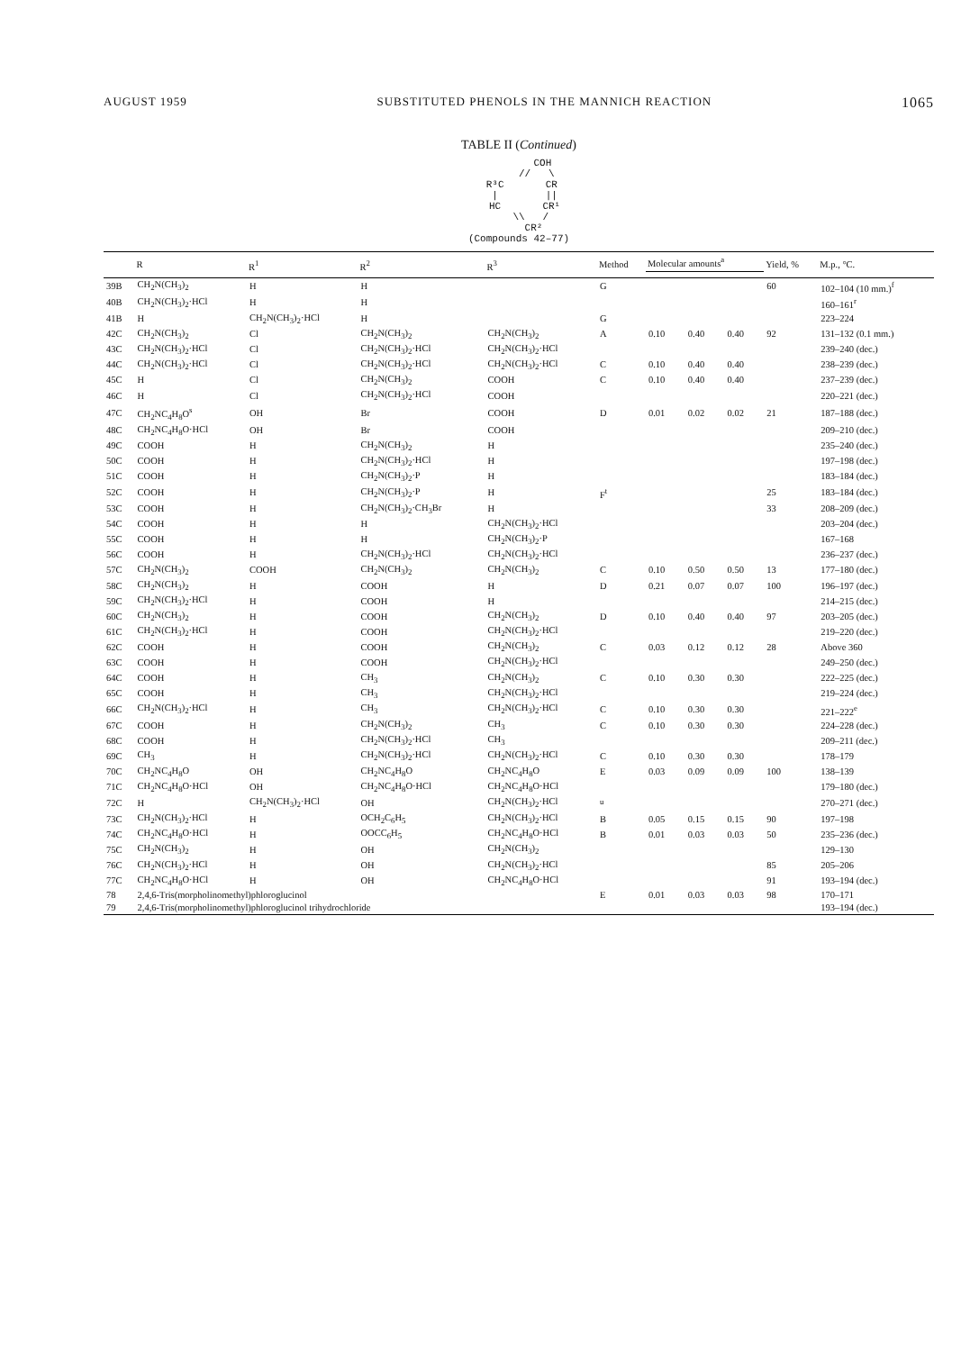AUGUST 1959 SUBSTITUTED PHENOLS IN THE MANNICH REACTION 1065
TABLE II (Continued)
COH // \ R³C CR | || HC CR¹ \\ / CR² (Compounds 42–77)
| | R | R<sup>1</sup> | R<sup>2</sup> | R<sup>3</sup> | Method | Molecular amounts<sup>a</sup> | | | Yield, % | M.p., °C. |
| --- | --- | --- | --- | --- | --- | --- | --- | --- | --- | --- |
| 39B | CH<sub>2</sub>N(CH<sub>3</sub>)<sub>2</sub> | H | H | | G | | | | 60 | 102–104 (10 mm.)<sup>f</sup> |
| 40B | CH<sub>2</sub>N(CH<sub>3</sub>)<sub>2</sub>·HCl | H | H | | | | | | | 160–161<sup>r</sup> |
| 41B | H | CH<sub>2</sub>N(CH<sub>3</sub>)<sub>2</sub>·HCl | H | | G | | | | | 223–224 |
| 42C | CH<sub>2</sub>N(CH<sub>3</sub>)<sub>2</sub> | Cl | CH<sub>2</sub>N(CH<sub>3</sub>)<sub>2</sub> | CH<sub>2</sub>N(CH<sub>3</sub>)<sub>2</sub> | A | 0.10 | 0.40 | 0.40 | 92 | 131–132 (0.1 mm.) |
| 43C | CH<sub>2</sub>N(CH<sub>3</sub>)<sub>2</sub>·HCl | Cl | CH<sub>2</sub>N(CH<sub>3</sub>)<sub>2</sub>·HCl | CH<sub>2</sub>N(CH<sub>3</sub>)<sub>2</sub>·HCl | | | | | | 239–240 (dec.) |
| 44C | CH<sub>2</sub>N(CH<sub>3</sub>)<sub>2</sub>·HCl | Cl | CH<sub>2</sub>N(CH<sub>3</sub>)<sub>2</sub>·HCl | CH<sub>2</sub>N(CH<sub>3</sub>)<sub>2</sub>·HCl | C | 0.10 | 0.40 | 0.40 | | 238–239 (dec.) |
| 45C | H | Cl | CH<sub>2</sub>N(CH<sub>3</sub>)<sub>2</sub> | COOH | C | 0.10 | 0.40 | 0.40 | | 237–239 (dec.) |
| 46C | H | Cl | CH<sub>2</sub>N(CH<sub>3</sub>)<sub>2</sub>·HCl | COOH | | | | | | 220–221 (dec.) |
| 47C | CH<sub>2</sub>NC<sub>4</sub>H<sub>8</sub>O<sup>s</sup> | OH | Br | COOH | D | 0.01 | 0.02 | 0.02 | 21 | 187–188 (dec.) |
| 48C | CH<sub>2</sub>NC<sub>4</sub>H<sub>8</sub>O·HCl | OH | Br | COOH | | | | | | 209–210 (dec.) |
| 49C | COOH | H | CH<sub>2</sub>N(CH<sub>3</sub>)<sub>2</sub> | H | | | | | | 235–240 (dec.) |
| 50C | COOH | H | CH<sub>2</sub>N(CH<sub>3</sub>)<sub>2</sub>·HCl | H | | | | | | 197–198 (dec.) |
| 51C | COOH | H | CH<sub>2</sub>N(CH<sub>3</sub>)<sub>2</sub>·P | H | | | | | | 183–184 (dec.) |
| 52C | COOH | H | CH<sub>2</sub>N(CH<sub>3</sub>)<sub>2</sub>·P | H | F<sup>t</sup> | | | | 25 | 183–184 (dec.) |
| 53C | COOH | H | CH<sub>2</sub>N(CH<sub>3</sub>)<sub>2</sub>·CH<sub>3</sub>Br | H | | | | | 33 | 208–209 (dec.) |
| 54C | COOH | H | H | CH<sub>2</sub>N(CH<sub>3</sub>)<sub>2</sub>·HCl | | | | | | 203–204 (dec.) |
| 55C | COOH | H | H | CH<sub>2</sub>N(CH<sub>3</sub>)<sub>2</sub>·P | | | | | | 167–168 |
| 56C | COOH | H | CH<sub>2</sub>N(CH<sub>3</sub>)<sub>2</sub>·HCl | CH<sub>2</sub>N(CH<sub>3</sub>)<sub>2</sub>·HCl | | | | | | 236–237 (dec.) |
| 57C | CH<sub>2</sub>N(CH<sub>3</sub>)<sub>2</sub> | COOH | CH<sub>2</sub>N(CH<sub>3</sub>)<sub>2</sub> | CH<sub>2</sub>N(CH<sub>3</sub>)<sub>2</sub> | C | 0.10 | 0.50 | 0.50 | 13 | 177–180 (dec.) |
| 58C | CH<sub>2</sub>N(CH<sub>3</sub>)<sub>2</sub> | H | COOH | H | D | 0.21 | 0.07 | 0.07 | 100 | 196–197 (dec.) |
| 59C | CH<sub>2</sub>N(CH<sub>3</sub>)<sub>2</sub>·HCl | H | COOH | H | | | | | | 214–215 (dec.) |
| 60C | CH<sub>2</sub>N(CH<sub>3</sub>)<sub>2</sub> | H | COOH | CH<sub>2</sub>N(CH<sub>3</sub>)<sub>2</sub> | D | 0.10 | 0.40 | 0.40 | 97 | 203–205 (dec.) |
| 61C | CH<sub>2</sub>N(CH<sub>3</sub>)<sub>2</sub>·HCl | H | COOH | CH<sub>2</sub>N(CH<sub>3</sub>)<sub>2</sub>·HCl | | | | | | 219–220 (dec.) |
| 62C | COOH | H | COOH | CH<sub>2</sub>N(CH<sub>3</sub>)<sub>2</sub> | C | 0.03 | 0.12 | 0.12 | 28 | Above 360 |
| 63C | COOH | H | COOH | CH<sub>2</sub>N(CH<sub>3</sub>)<sub>2</sub>·HCl | | | | | | 249–250 (dec.) |
| 64C | COOH | H | CH<sub>3</sub> | CH<sub>2</sub>N(CH<sub>3</sub>)<sub>2</sub> | C | 0.10 | 0.30 | 0.30 | | 222–225 (dec.) |
| 65C | COOH | H | CH<sub>3</sub> | CH<sub>2</sub>N(CH<sub>3</sub>)<sub>2</sub>·HCl | | | | | | 219–224 (dec.) |
| 66C | CH<sub>2</sub>N(CH<sub>3</sub>)<sub>2</sub>·HCl | H | CH<sub>3</sub> | CH<sub>2</sub>N(CH<sub>3</sub>)<sub>2</sub>·HCl | C | 0.10 | 0.30 | 0.30 | | 221–222<sup>e</sup> |
| 67C | COOH | H | CH<sub>2</sub>N(CH<sub>3</sub>)<sub>2</sub> | CH<sub>3</sub> | C | 0.10 | 0.30 | 0.30 | | 224–228 (dec.) |
| 68C | COOH | H | CH<sub>2</sub>N(CH<sub>3</sub>)<sub>2</sub>·HCl | CH<sub>3</sub> | | | | | | 209–211 (dec.) |
| 69C | CH<sub>3</sub> | H | CH<sub>2</sub>N(CH<sub>3</sub>)<sub>2</sub>·HCl | CH<sub>2</sub>N(CH<sub>3</sub>)<sub>2</sub>·HCl | C | 0.10 | 0.30 | 0.30 | | 178–179 |
| 70C | CH<sub>2</sub>NC<sub>4</sub>H<sub>8</sub>O | OH | CH<sub>2</sub>NC<sub>4</sub>H<sub>8</sub>O | CH<sub>2</sub>NC<sub>4</sub>H<sub>8</sub>O | E | 0.03 | 0.09 | 0.09 | 100 | 138–139 |
| 71C | CH<sub>2</sub>NC<sub>4</sub>H<sub>8</sub>O·HCl | OH | CH<sub>2</sub>NC<sub>4</sub>H<sub>8</sub>O·HCl | CH<sub>2</sub>NC<sub>4</sub>H<sub>8</sub>O·HCl | | | | | | 179–180 (dec.) |
| 72C | H | CH<sub>2</sub>N(CH<sub>3</sub>)<sub>2</sub>·HCl | OH | CH<sub>2</sub>N(CH<sub>3</sub>)<sub>2</sub>·HCl | <sup>u</sup> | | | | | 270–271 (dec.) |
| 73C | CH<sub>2</sub>N(CH<sub>3</sub>)<sub>2</sub>·HCl | H | OCH<sub>2</sub>C<sub>6</sub>H<sub>5</sub> | CH<sub>2</sub>N(CH<sub>3</sub>)<sub>2</sub>·HCl | B | 0.05 | 0.15 | 0.15 | 90 | 197–198 |
| 74C | CH<sub>2</sub>NC<sub>4</sub>H<sub>8</sub>O·HCl | H | OOCC<sub>6</sub>H<sub>5</sub> | CH<sub>2</sub>NC<sub>4</sub>H<sub>8</sub>O·HCl | B | 0.01 | 0.03 | 0.03 | 50 | 235–236 (dec.) |
| 75C | CH<sub>2</sub>N(CH<sub>3</sub>)<sub>2</sub> | H | OH | CH<sub>2</sub>N(CH<sub>3</sub>)<sub>2</sub> | | | | | | 129–130 |
| 76C | CH<sub>2</sub>N(CH<sub>3</sub>)<sub>2</sub>·HCl | H | OH | CH<sub>2</sub>N(CH<sub>3</sub>)<sub>2</sub>·HCl | | | | | 85 | 205–206 |
| 77C | CH<sub>2</sub>NC<sub>4</sub>H<sub>8</sub>O·HCl | H | OH | CH<sub>2</sub>NC<sub>4</sub>H<sub>8</sub>O·HCl | | | | | 91 | 193–194 (dec.) |
| 78 | 2,4,6-Tris(morpholinomethyl)phloroglucinol | | | | E | 0.01 | 0.03 | 0.03 | 98 | 170–171 |
| 79 | 2,4,6-Tris(morpholinomethyl)phloroglucinol trihydrochloride | | | | | | | | | 193–194 (dec.) |